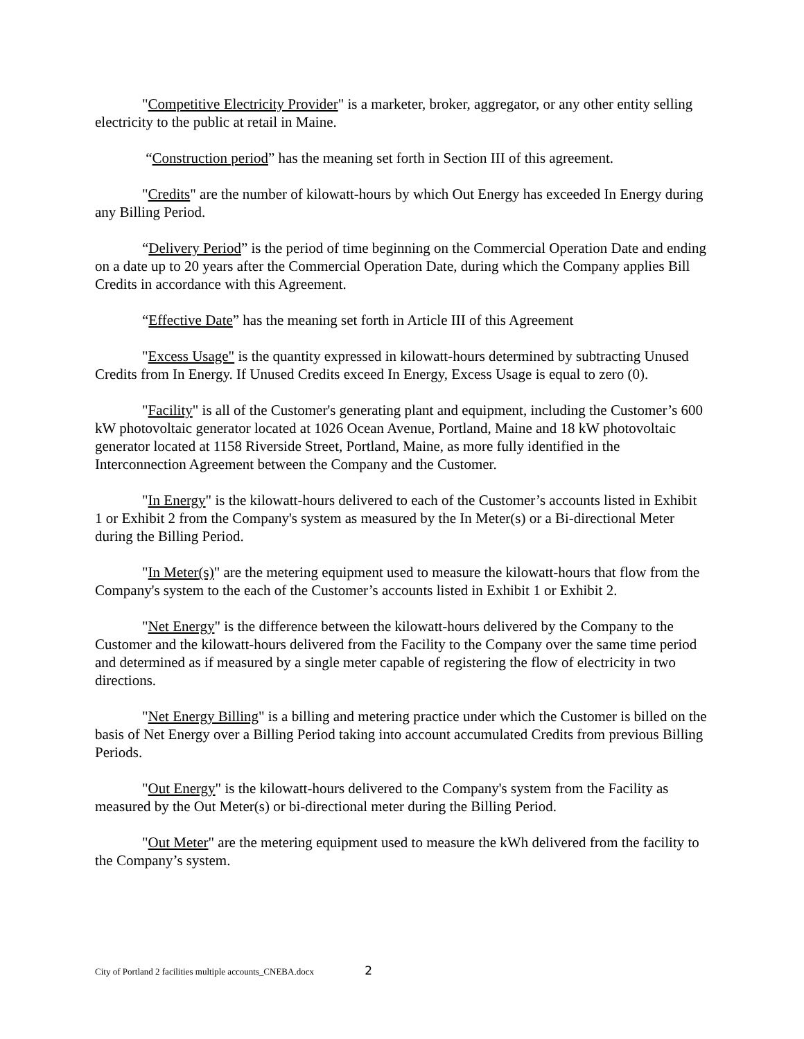"Competitive Electricity Provider" is a marketer, broker, aggregator, or any other entity selling electricity to the public at retail in Maine.
“Construction period” has the meaning set forth in Section III of this agreement.
"Credits" are the number of kilowatt-hours by which Out Energy has exceeded In Energy during any Billing Period.
“Delivery Period” is the period of time beginning on the Commercial Operation Date and ending on a date up to 20 years after the Commercial Operation Date, during which the Company applies Bill Credits in accordance with this Agreement.
“Effective Date” has the meaning set forth in Article III of this Agreement
"Excess Usage" is the quantity expressed in kilowatt-hours determined by subtracting Unused Credits from In Energy. If Unused Credits exceed In Energy, Excess Usage is equal to zero (0).
"Facility" is all of the Customer's generating plant and equipment, including the Customer’s 600 kW photovoltaic generator located at 1026 Ocean Avenue, Portland, Maine and 18 kW photovoltaic generator located at 1158 Riverside Street, Portland, Maine, as more fully identified in the Interconnection Agreement between the Company and the Customer.
"In Energy" is the kilowatt-hours delivered to each of the Customer’s accounts listed in Exhibit 1 or Exhibit 2 from the Company's system as measured by the In Meter(s) or a Bi-directional Meter during the Billing Period.
"In Meter(s)" are the metering equipment used to measure the kilowatt-hours that flow from the Company's system to the each of the Customer’s accounts listed in Exhibit 1 or Exhibit 2.
"Net Energy" is the difference between the kilowatt-hours delivered by the Company to the Customer and the kilowatt-hours delivered from the Facility to the Company over the same time period and determined as if measured by a single meter capable of registering the flow of electricity in two directions.
"Net Energy Billing" is a billing and metering practice under which the Customer is billed on the basis of Net Energy over a Billing Period taking into account accumulated Credits from previous Billing Periods.
"Out Energy" is the kilowatt-hours delivered to the Company's system from the Facility as measured by the Out Meter(s) or bi-directional meter during the Billing Period.
"Out Meter" are the metering equipment used to measure the kWh delivered from the facility to the Company’s system.
City of Portland 2 facilities multiple accounts_CNEBA.docx 2